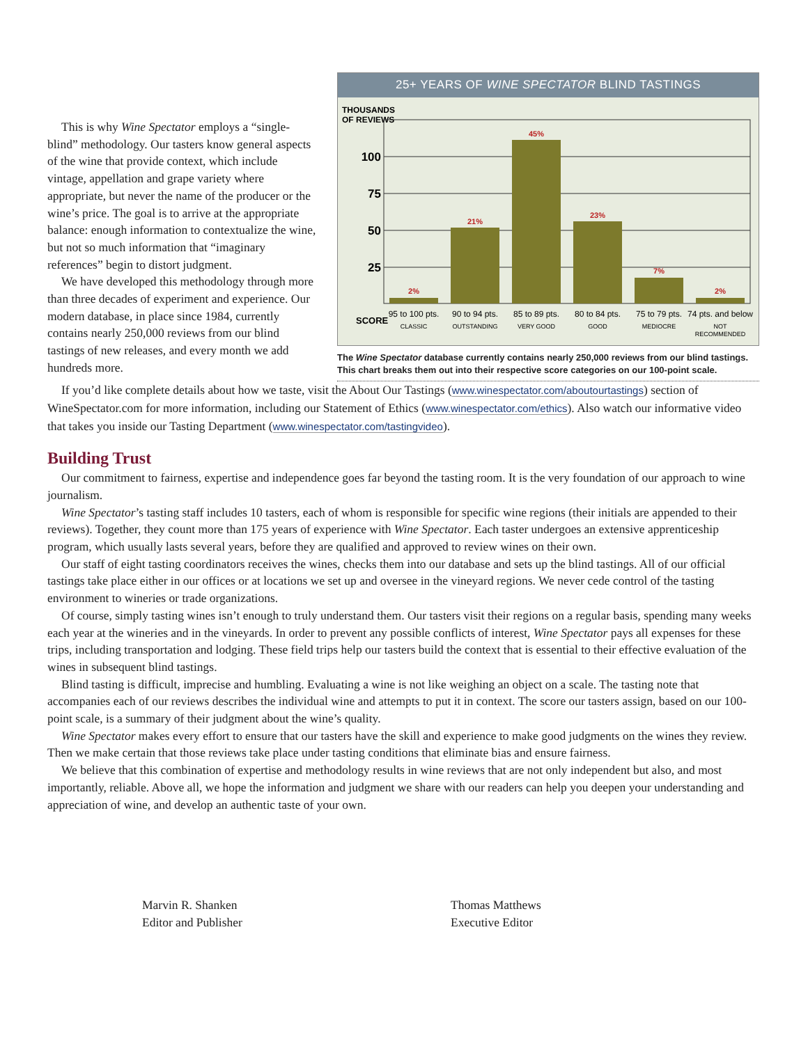This is why Wine Spectator employs a “single-blind” methodology. Our tasters know general aspects of the wine that provide context, which include vintage, appellation and grape variety where appropriate, but never the name of the producer or the wine’s price. The goal is to arrive at the appropriate balance: enough information to contextualize the wine, but not so much information that “imaginary references” begin to distort judgment.
We have developed this methodology through more than three decades of experiment and experience. Our modern database, in place since 1984, currently contains nearly 250,000 reviews from our blind tastings of new releases, and every month we add hundreds more.
25+ YEARS OF WINE SPECTATOR BLIND TASTINGS
THOUSANDS
OF REVIEWS
100
75
50
25
2%
21%
45%
23%
7%
2%
SCORE
95 to 100 pts.
90 to 94 pts.
85 to 89 pts.
80 to 84 pts.
75 to 79 pts.
74 pts. and below
CLASSIC
OUTSTANDING
VERY GOOD
GOOD
MEDIOCRE
NOT
RECOMMENDED
The Wine Spectator database currently contains nearly 250,000 reviews from our blind tastings. This chart breaks them out into their respective score categories on our 100-point scale.
If you’d like complete details about how we taste, visit the About Our Tastings (www.winespectator.com/aboutourtastings) section of WineSpectator.com for more information, including our Statement of Ethics (www.winespectator.com/ethics). Also watch our informative video that takes you inside our Tasting Department (www.winespectator.com/tastingvideo).
Building Trust
Our commitment to fairness, expertise and independence goes far beyond the tasting room. It is the very foundation of our approach to wine journalism.
Wine Spectator’s tasting staff includes 10 tasters, each of whom is responsible for specific wine regions (their initials are appended to their reviews). Together, they count more than 175 years of experience with Wine Spectator. Each taster undergoes an extensive apprenticeship program, which usually lasts several years, before they are qualified and approved to review wines on their own.
Our staff of eight tasting coordinators receives the wines, checks them into our database and sets up the blind tastings. All of our official tastings take place either in our offices or at locations we set up and oversee in the vineyard regions. We never cede control of the tasting environment to wineries or trade organizations.
Of course, simply tasting wines isn’t enough to truly understand them. Our tasters visit their regions on a regular basis, spending many weeks each year at the wineries and in the vineyards. In order to prevent any possible conflicts of interest, Wine Spectator pays all expenses for these trips, including transportation and lodging. These field trips help our tasters build the context that is essential to their effective evaluation of the wines in subsequent blind tastings.
Blind tasting is difficult, imprecise and humbling. Evaluating a wine is not like weighing an object on a scale. The tasting note that accompanies each of our reviews describes the individual wine and attempts to put it in context. The score our tasters assign, based on our 100-point scale, is a summary of their judgment about the wine’s quality.
Wine Spectator makes every effort to ensure that our tasters have the skill and experience to make good judgments on the wines they review. Then we make certain that those reviews take place under tasting conditions that eliminate bias and ensure fairness.
We believe that this combination of expertise and methodology results in wine reviews that are not only independent but also, and most importantly, reliable. Above all, we hope the information and judgment we share with our readers can help you deepen your understanding and appreciation of wine, and develop an authentic taste of your own.
Marvin R. Shanken
Editor and Publisher
Thomas Matthews
Executive Editor